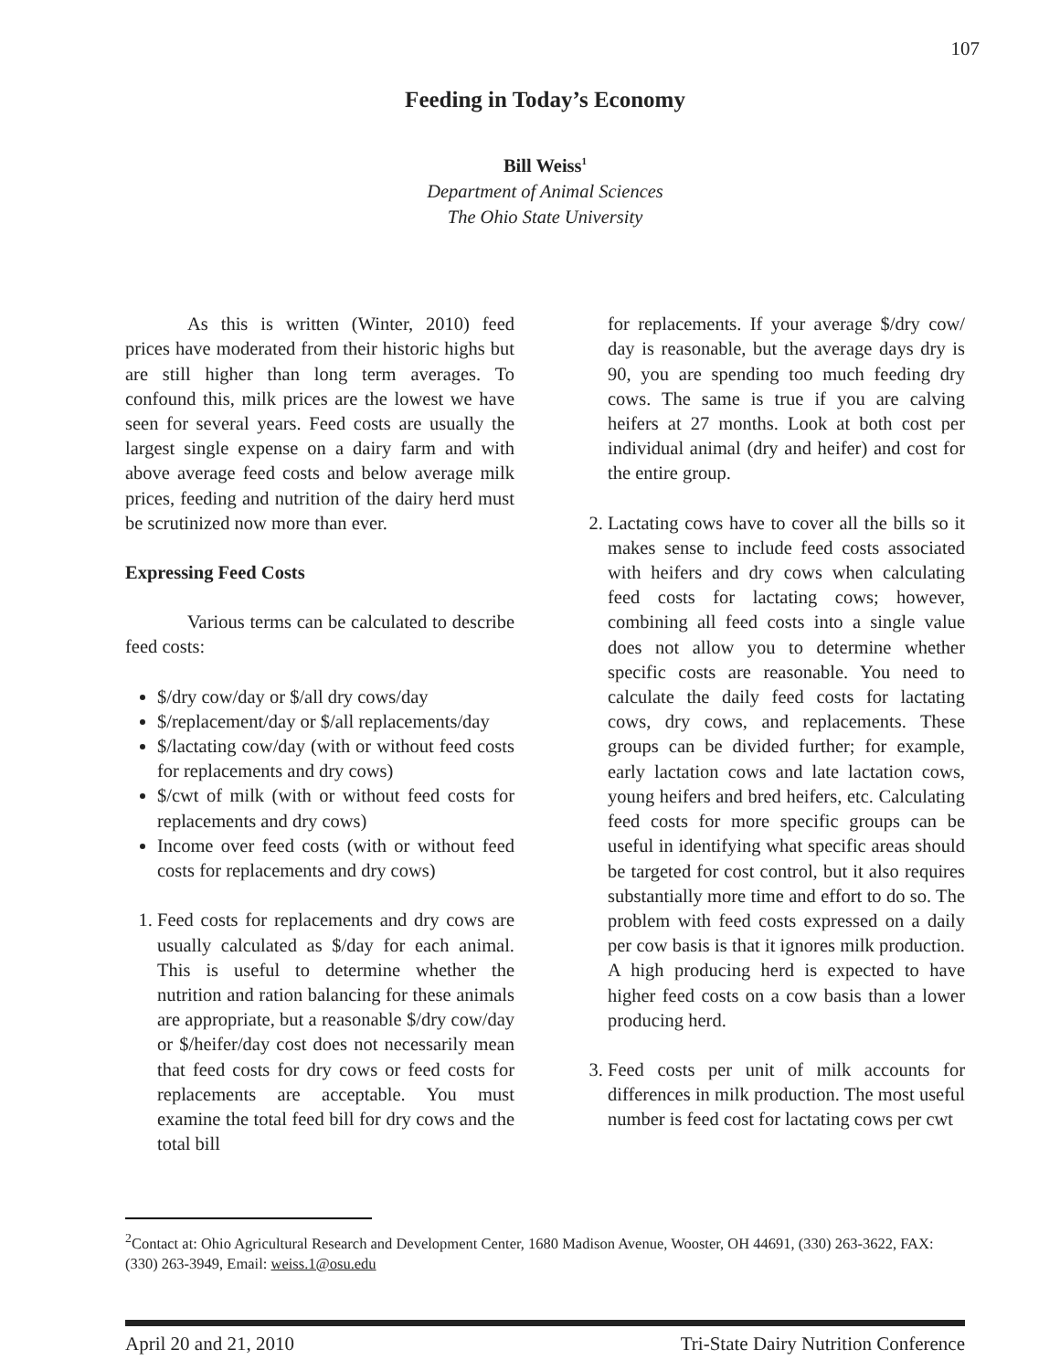107
Feeding in Today’s Economy
Bill Weiss<sup>1</sup>
Department of Animal Sciences
The Ohio State University
As this is written (Winter, 2010) feed prices have moderated from their historic highs but are still higher than long term averages. To confound this, milk prices are the lowest we have seen for several years. Feed costs are usually the largest single expense on a dairy farm and with above average feed costs and below average milk prices, feeding and nutrition of the dairy herd must be scrutinized now more than ever.
Expressing Feed Costs
Various terms can be calculated to describe feed costs:
$/dry cow/day or $/all dry cows/day
$/replacement/day or $/all replacements/day
$/lactating cow/day (with or without feed costs for replacements and dry cows)
$/cwt of milk (with or without feed costs for replacements and dry cows)
Income over feed costs (with or without feed costs for replacements and dry cows)
1. Feed costs for replacements and dry cows are usually calculated as $/day for each animal. This is useful to determine whether the nutrition and ration balancing for these animals are appropriate, but a reasonable $/dry cow/day or $/heifer/day cost does not necessarily mean that feed costs for dry cows or feed costs for replacements are acceptable. You must examine the total feed bill for dry cows and the total bill
for replacements. If your average $/dry cow/ day is reasonable, but the average days dry is 90, you are spending too much feeding dry cows. The same is true if you are calving heifers at 27 months. Look at both cost per individual animal (dry and heifer) and cost for the entire group.
2. Lactating cows have to cover all the bills so it makes sense to include feed costs associated with heifers and dry cows when calculating feed costs for lactating cows; however, combining all feed costs into a single value does not allow you to determine whether specific costs are reasonable. You need to calculate the daily feed costs for lactating cows, dry cows, and replacements. These groups can be divided further; for example, early lactation cows and late lactation cows, young heifers and bred heifers, etc. Calculating feed costs for more specific groups can be useful in identifying what specific areas should be targeted for cost control, but it also requires substantially more time and effort to do so. The problem with feed costs expressed on a daily per cow basis is that it ignores milk production. A high producing herd is expected to have higher feed costs on a cow basis than a lower producing herd.
3. Feed costs per unit of milk accounts for differences in milk production. The most useful number is feed cost for lactating cows per cwt
<sup>2</sup> Contact at: Ohio Agricultural Research and Development Center, 1680 Madison Avenue, Wooster, OH 44691, (330) 263-3622, FAX: (330) 263-3949, Email: weiss.1@osu.edu
April 20 and 21, 2010 Tri-State Dairy Nutrition Conference